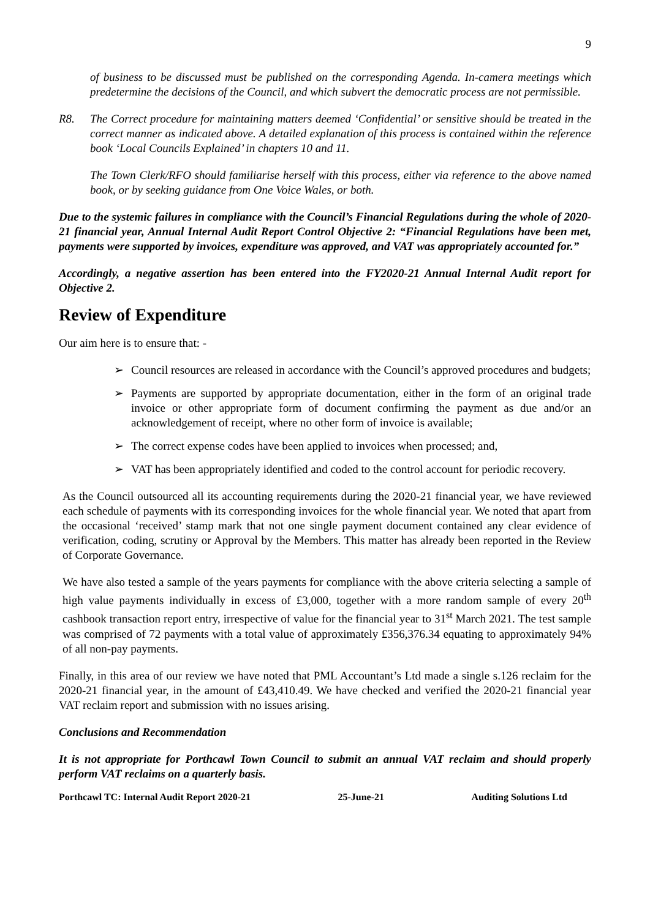9
of business to be discussed must be published on the corresponding Agenda. In-camera meetings which predetermine the decisions of the Council, and which subvert the democratic process are not permissible.
R8. The Correct procedure for maintaining matters deemed ‘Confidential’ or sensitive should be treated in the correct manner as indicated above. A detailed explanation of this process is contained within the reference book ‘Local Councils Explained’ in chapters 10 and 11.
The Town Clerk/RFO should familiarise herself with this process, either via reference to the above named book, or by seeking guidance from One Voice Wales, or both.
Due to the systemic failures in compliance with the Council’s Financial Regulations during the whole of 2020-21 financial year, Annual Internal Audit Report Control Objective 2: “Financial Regulations have been met, payments were supported by invoices, expenditure was approved, and VAT was appropriately accounted for.”
Accordingly, a negative assertion has been entered into the FY2020-21 Annual Internal Audit report for Objective 2.
Review of Expenditure
Our aim here is to ensure that: -
➢ Council resources are released in accordance with the Council’s approved procedures and budgets;
➢ Payments are supported by appropriate documentation, either in the form of an original trade invoice or other appropriate form of document confirming the payment as due and/or an acknowledgement of receipt, where no other form of invoice is available;
➢ The correct expense codes have been applied to invoices when processed; and,
➢ VAT has been appropriately identified and coded to the control account for periodic recovery.
As the Council outsourced all its accounting requirements during the 2020-21 financial year, we have reviewed each schedule of payments with its corresponding invoices for the whole financial year. We noted that apart from the occasional ‘received’ stamp mark that not one single payment document contained any clear evidence of verification, coding, scrutiny or Approval by the Members. This matter has already been reported in the Review of Corporate Governance.
We have also tested a sample of the years payments for compliance with the above criteria selecting a sample of high value payments individually in excess of £3,000, together with a more random sample of every 20<sup>th</sup> cashbook transaction report entry, irrespective of value for the financial year to 31<sup>st</sup> March 2021. The test sample was comprised of 72 payments with a total value of approximately £356,376.34 equating to approximately 94% of all non-pay payments.
Finally, in this area of our review we have noted that PML Accountant’s Ltd made a single s.126 reclaim for the 2020-21 financial year, in the amount of £43,410.49. We have checked and verified the 2020-21 financial year VAT reclaim report and submission with no issues arising.
Conclusions and Recommendation
It is not appropriate for Porthcawl Town Council to submit an annual VAT reclaim and should properly perform VAT reclaims on a quarterly basis.
Porthcawl TC: Internal Audit Report 2020-21 25-June-21 Auditing Solutions Ltd